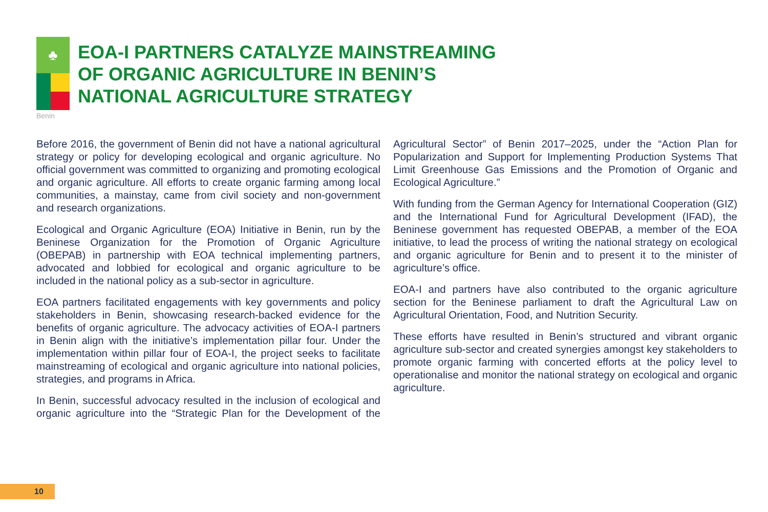♣
EOA-I PARTNERS CATALYZE MAINSTREAMING
OF ORGANIC AGRICULTURE IN BENIN’S
NATIONAL AGRICULTURE STRATEGY
Benin
Before 2016, the government of Benin did not have a national agricultural strategy or policy for developing ecological and organic agriculture. No official government was committed to organizing and promoting ecological and organic agriculture. All efforts to create organic farming among local communities, a mainstay, came from civil society and non-government and research organizations.
Ecological and Organic Agriculture (EOA) Initiative in Benin, run by the Beninese Organization for the Promotion of Organic Agriculture (OBEPAB) in partnership with EOA technical implementing partners, advocated and lobbied for ecological and organic agriculture to be included in the national policy as a sub-sector in agriculture.
EOA partners facilitated engagements with key governments and policy stakeholders in Benin, showcasing research-backed evidence for the benefits of organic agriculture. The advocacy activities of EOA-I partners in Benin align with the initiative’s implementation pillar four. Under the implementation within pillar four of EOA-I, the project seeks to facilitate mainstreaming of ecological and organic agriculture into national policies, strategies, and programs in Africa.
In Benin, successful advocacy resulted in the inclusion of ecological and organic agriculture into the “Strategic Plan for the Development of the Agricultural Sector” of Benin 2017–2025, under the “Action Plan for Popularization and Support for Implementing Production Systems That Limit Greenhouse Gas Emissions and the Promotion of Organic and Ecological Agriculture.”
With funding from the German Agency for International Cooperation (GIZ) and the International Fund for Agricultural Development (IFAD), the Beninese government has requested OBEPAB, a member of the EOA initiative, to lead the process of writing the national strategy on ecological and organic agriculture for Benin and to present it to the minister of agriculture’s office.
EOA-I and partners have also contributed to the organic agriculture section for the Beninese parliament to draft the Agricultural Law on Agricultural Orientation, Food, and Nutrition Security.
These efforts have resulted in Benin’s structured and vibrant organic agriculture sub-sector and created synergies amongst key stakeholders to promote organic farming with concerted efforts at the policy level to operationalise and monitor the national strategy on ecological and organic agriculture.
10